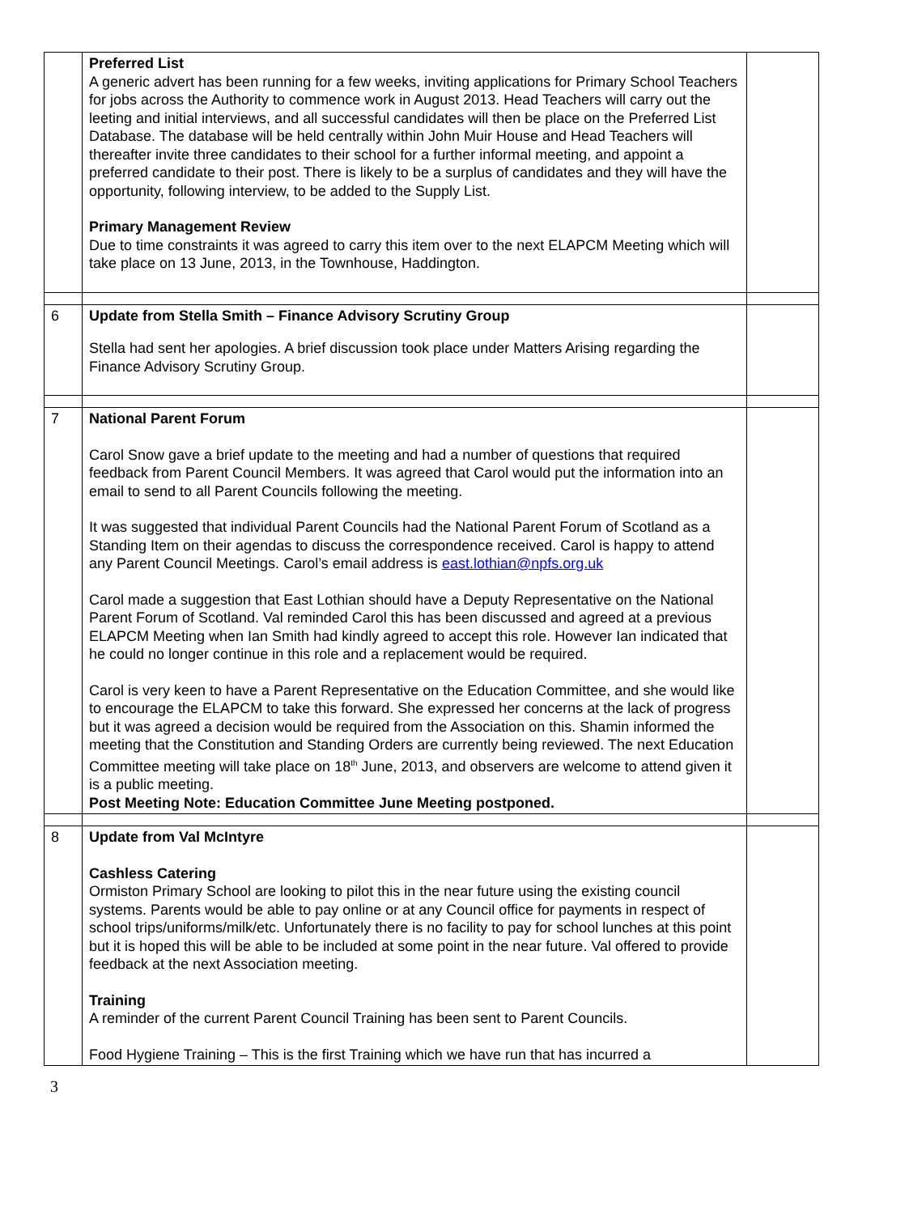| | Preferred List A generic advert has been running for a few weeks, inviting applications for Primary School Teachers for jobs across the Authority to commence work in August 2013. Head Teachers will carry out the leeting and initial interviews, and all successful candidates will then be place on the Preferred List Database. The database will be held centrally within John Muir House and Head Teachers will thereafter invite three candidates to their school for a further informal meeting, and appoint a preferred candidate to their post. There is likely to be a surplus of candidates and they will have the opportunity, following interview, to be added to the Supply List. Primary Management Review Due to time constraints it was agreed to carry this item over to the next ELAPCM Meeting which will take place on 13 June, 2013, in the Townhouse, Haddington. | |
| 6 | Update from Stella Smith – Finance Advisory Scrutiny Group Stella had sent her apologies. A brief discussion took place under Matters Arising regarding the Finance Advisory Scrutiny Group. | |
| 7 | National Parent Forum Carol Snow gave a brief update to the meeting and had a number of questions that required feedback from Parent Council Members. It was agreed that Carol would put the information into an email to send to all Parent Councils following the meeting. It was suggested that individual Parent Councils had the National Parent Forum of Scotland as a Standing Item on their agendas to discuss the correspondence received. Carol is happy to attend any Parent Council Meetings. Carol’s email address is east.lothian@npfs.org.uk Carol made a suggestion that East Lothian should have a Deputy Representative on the National Parent Forum of Scotland. Val reminded Carol this has been discussed and agreed at a previous ELAPCM Meeting when Ian Smith had kindly agreed to accept this role. However Ian indicated that he could no longer continue in this role and a replacement would be required. Carol is very keen to have a Parent Representative on the Education Committee, and she would like to encourage the ELAPCM to take this forward. She expressed her concerns at the lack of progress but it was agreed a decision would be required from the Association on this. Shamin informed the meeting that the Constitution and Standing Orders are currently being reviewed. The next Education Committee meeting will take place on 18<sup>th</sup> June, 2013, and observers are welcome to attend given it is a public meeting. Post Meeting Note: Education Committee June Meeting postponed. | |
| 8 | Update from Val McIntyre Cashless Catering Ormiston Primary School are looking to pilot this in the near future using the existing council systems. Parents would be able to pay online or at any Council office for payments in respect of school trips/uniforms/milk/etc. Unfortunately there is no facility to pay for school lunches at this point but it is hoped this will be able to be included at some point in the near future. Val offered to provide feedback at the next Association meeting. Training A reminder of the current Parent Council Training has been sent to Parent Councils. Food Hygiene Training – This is the first Training which we have run that has incurred a | |
3